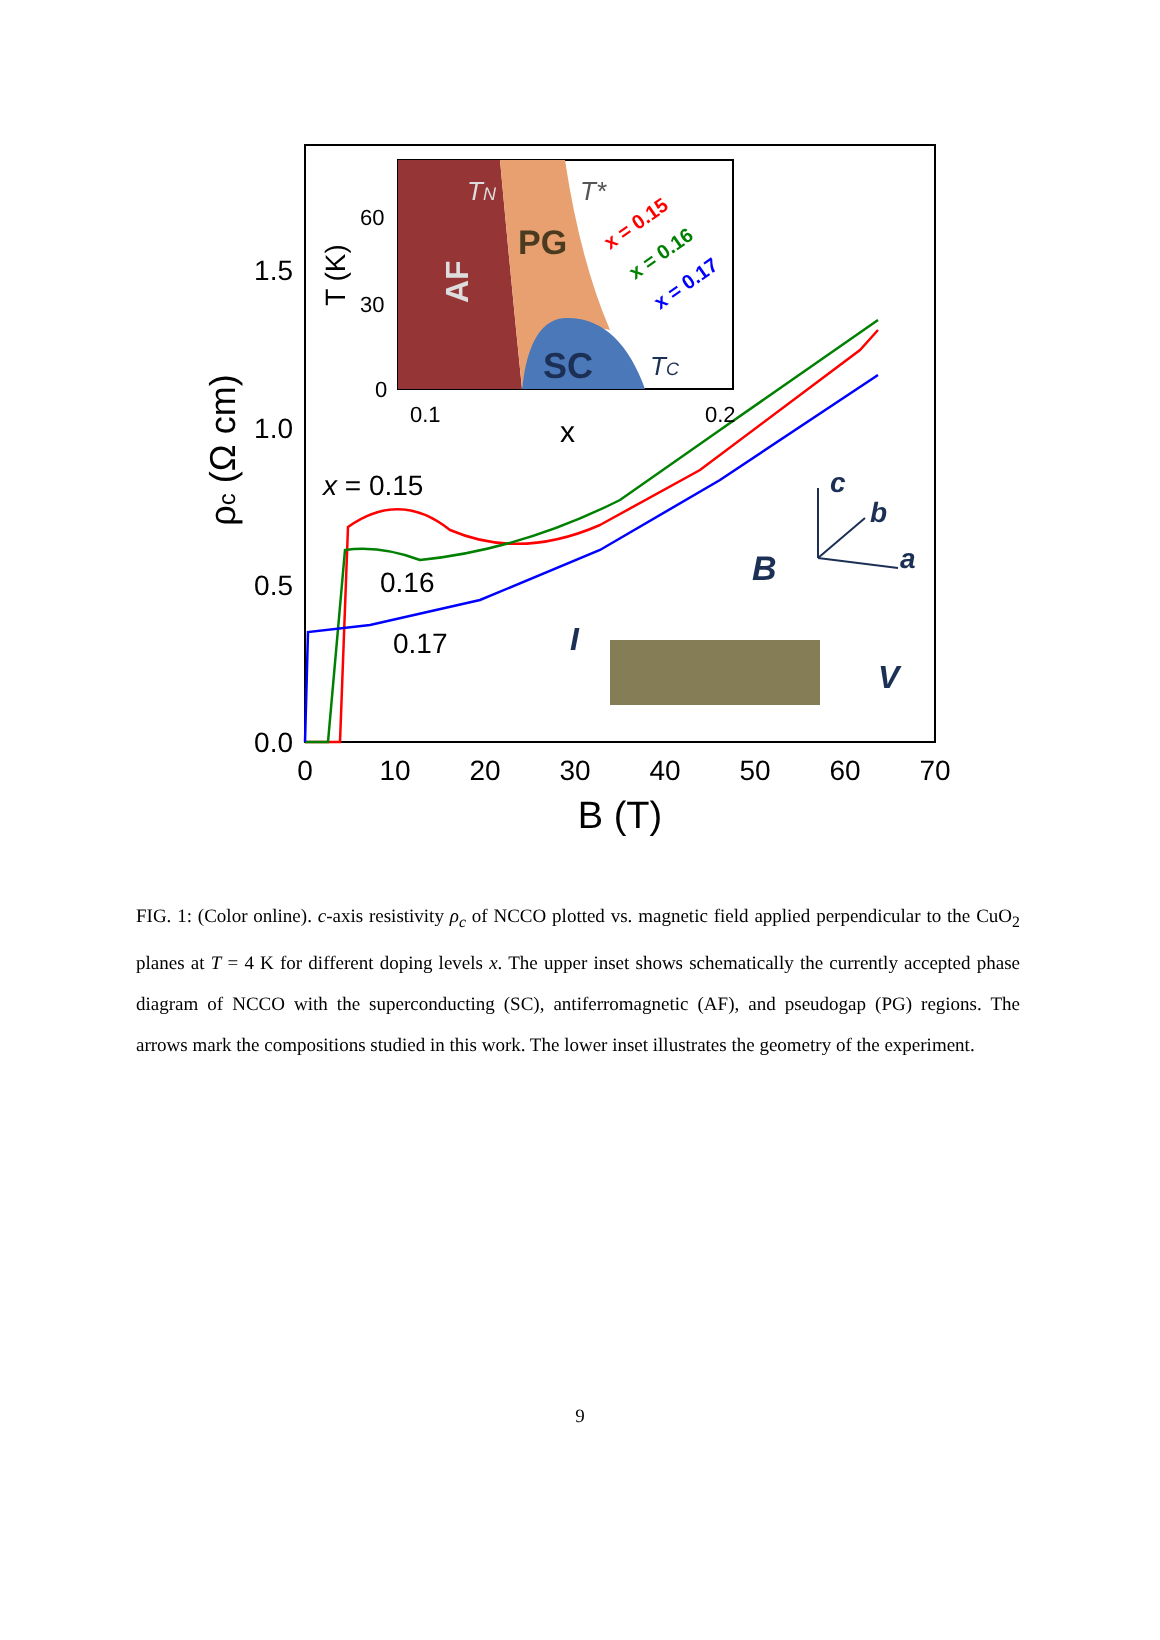0
10
20
30
40
50
60
70
B (T)
0.0
0.5
1.0
1.5
ρc (Ω cm)
x = 0.15
0.16
0.17
AF
PG
SC
TN
T*
TC
x = 0.15
x = 0.16
x = 0.17
60
30
0
0.1
0.2
x
T (K)
I
B
V
c
b
a
FIG. 1: (Color online). c-axis resistivity ρ<sub>c</sub> of NCCO plotted vs. magnetic field applied perpendicular to the CuO<sub>2</sub> planes at T = 4 K for different doping levels x. The upper inset shows schematically the currently accepted phase diagram of NCCO with the superconducting (SC), antiferromagnetic (AF), and pseudogap (PG) regions. The arrows mark the compositions studied in this work. The lower inset illustrates the geometry of the experiment.
9